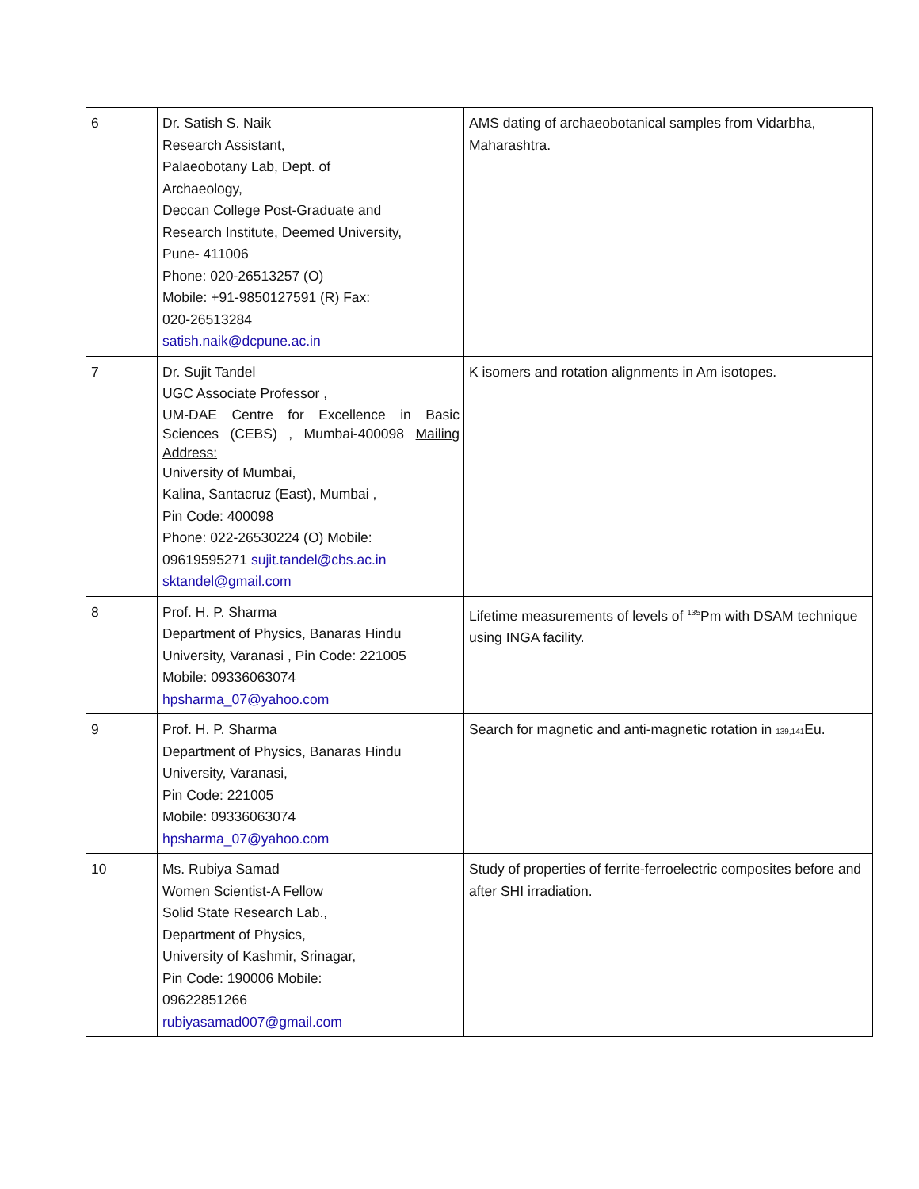| 6 | Dr. Satish S. Naik Research Assistant, Palaeobotany Lab, Dept. of Archaeology, Deccan College Post-Graduate and Research Institute, Deemed University, Pune- 411006 Phone: 020-26513257 (O) Mobile: +91-9850127591 (R) Fax: 020-26513284 satish.naik@dcpune.ac.in | AMS dating of archaeobotanical samples from Vidarbha, Maharashtra. |
| 7 | Dr. Sujit Tandel UGC Associate Professor , UM-DAE Centre for Excellence in Basic Sciences (CEBS) , Mumbai-400098 Mailing Address: University of Mumbai, Kalina, Santacruz (East), Mumbai , Pin Code: 400098 Phone: 022-26530224 (O) Mobile: 09619595271 sujit.tandel@cbs.ac.in sktandel@gmail.com | K isomers and rotation alignments in Am isotopes. |
| 8 | Prof. H. P. Sharma Department of Physics, Banaras Hindu University, Varanasi , Pin Code: 221005 Mobile: 09336063074 hpsharma_07@yahoo.com | Lifetime measurements of levels of <sup>135</sup>Pm with DSAM technique using INGA facility. |
| 9 | Prof. H. P. Sharma Department of Physics, Banaras Hindu University, Varanasi, Pin Code: 221005 Mobile: 09336063074 hpsharma_07@yahoo.com | Search for magnetic and anti-magnetic rotation in 139,141 Eu. |
| 10 | Ms. Rubiya Samad Women Scientist-A Fellow Solid State Research Lab., Department of Physics, University of Kashmir, Srinagar, Pin Code: 190006 Mobile: 09622851266 rubiyasamad007@gmail.com | Study of properties of ferrite-ferroelectric composites before and after SHI irradiation. |